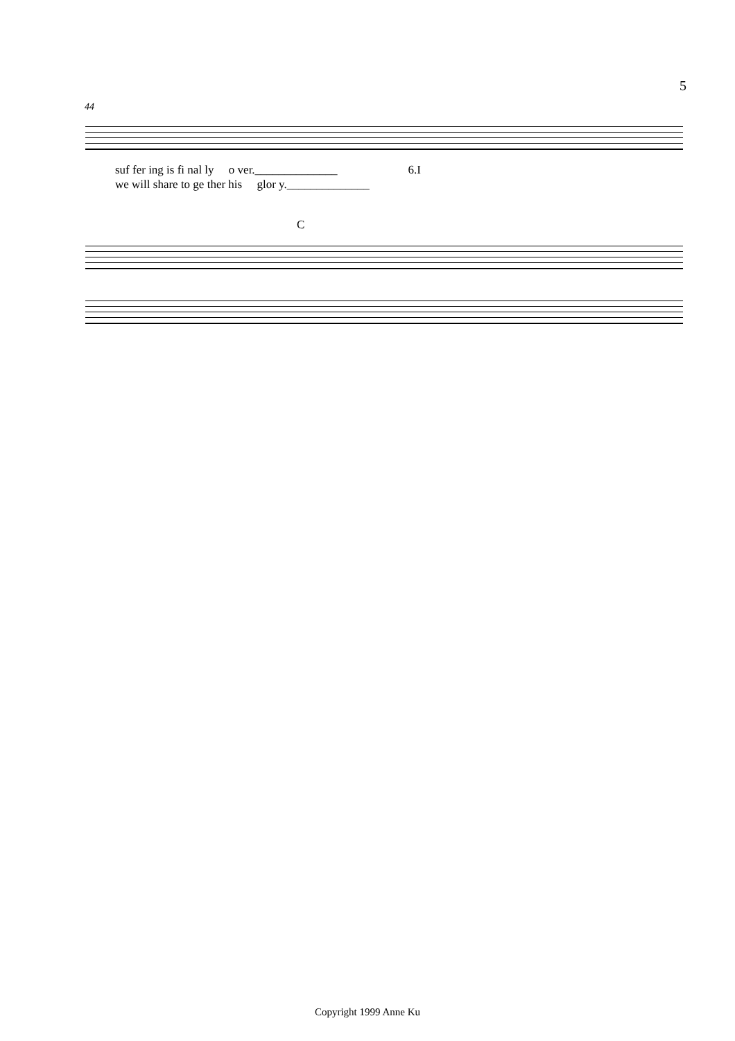5
44
suf fer ing is fi nal ly o ver.______________ 6.I
we will share to ge ther his glor y.______________
C
Copyright 1999 Anne Ku